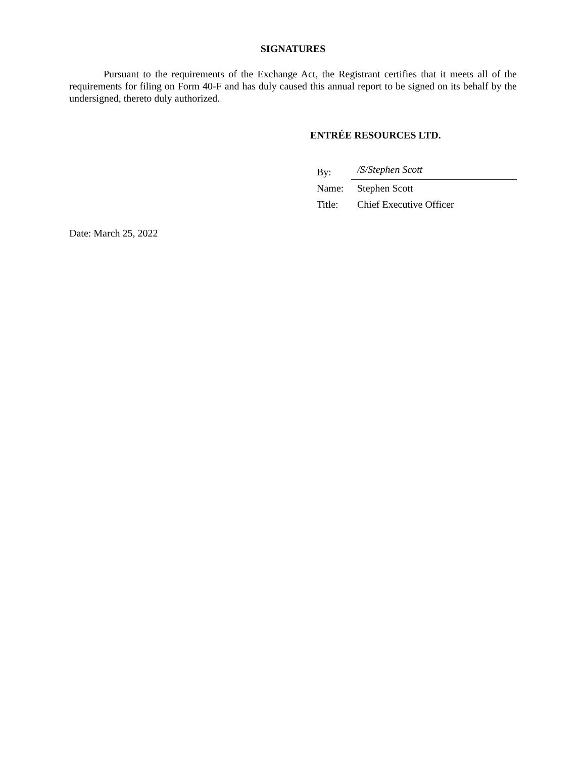SIGNATURES
Pursuant to the requirements of the Exchange Act, the Registrant certifies that it meets all of the requirements for filing on Form 40-F and has duly caused this annual report to be signed on its behalf by the undersigned, thereto duly authorized.
ENTRÉE RESOURCES LTD.
| By: | /S/Stephen Scott |
| Name: | Stephen Scott |
| Title: | Chief Executive Officer |
Date: March 25, 2022